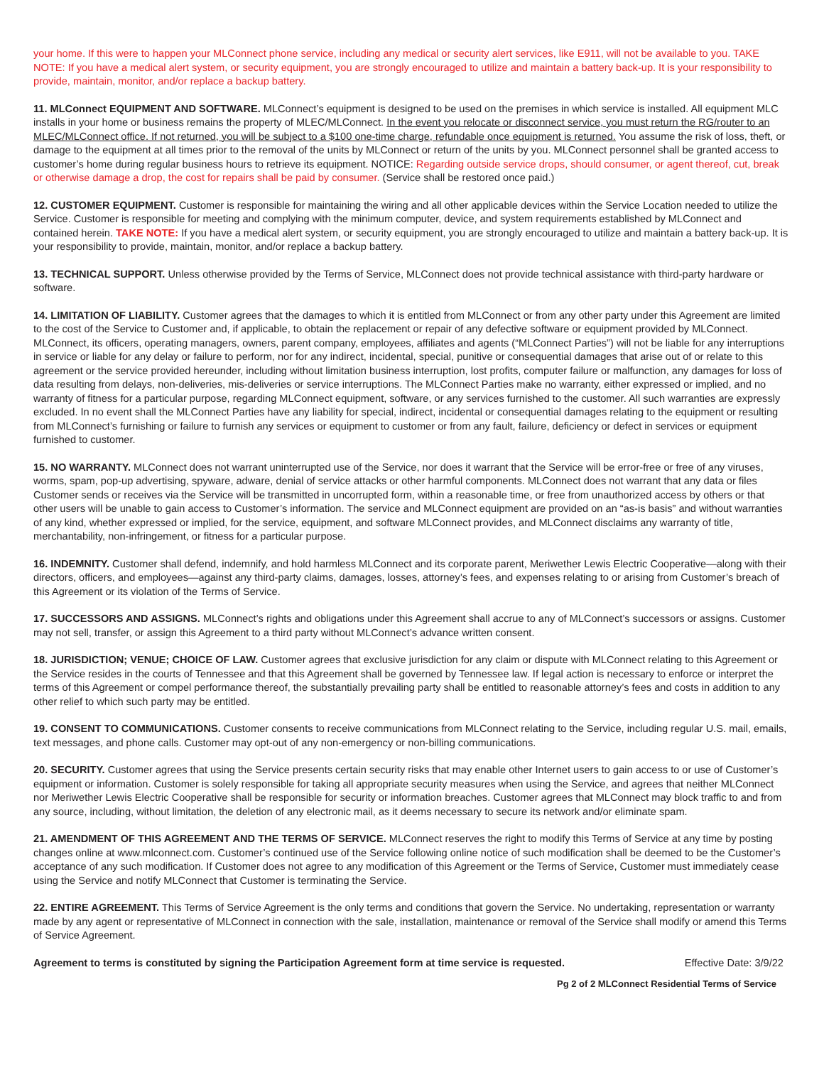your home. If this were to happen your MLConnect phone service, including any medical or security alert services, like E911, will not be available to you. TAKE NOTE: If you have a medical alert system, or security equipment, you are strongly encouraged to utilize and maintain a battery back-up. It is your responsibility to provide, maintain, monitor, and/or replace a backup battery.
11. MLConnect EQUIPMENT AND SOFTWARE. MLConnect’s equipment is designed to be used on the premises in which service is installed. All equipment MLC installs in your home or business remains the property of MLEC/MLConnect. In the event you relocate or disconnect service, you must return the RG/router to an MLEC/MLConnect office. If not returned, you will be subject to a $100 one-time charge, refundable once equipment is returned. You assume the risk of loss, theft, or damage to the equipment at all times prior to the removal of the units by MLConnect or return of the units by you. MLConnect personnel shall be granted access to customer’s home during regular business hours to retrieve its equipment. NOTICE: Regarding outside service drops, should consumer, or agent thereof, cut, break or otherwise damage a drop, the cost for repairs shall be paid by consumer. (Service shall be restored once paid.)
12. CUSTOMER EQUIPMENT. Customer is responsible for maintaining the wiring and all other applicable devices within the Service Location needed to utilize the Service. Customer is responsible for meeting and complying with the minimum computer, device, and system requirements established by MLConnect and contained herein. TAKE NOTE: If you have a medical alert system, or security equipment, you are strongly encouraged to utilize and maintain a battery back-up. It is your responsibility to provide, maintain, monitor, and/or replace a backup battery.
13. TECHNICAL SUPPORT. Unless otherwise provided by the Terms of Service, MLConnect does not provide technical assistance with third-party hardware or software.
14. LIMITATION OF LIABILITY. Customer agrees that the damages to which it is entitled from MLConnect or from any other party under this Agreement are limited to the cost of the Service to Customer and, if applicable, to obtain the replacement or repair of any defective software or equipment provided by MLConnect. MLConnect, its officers, operating managers, owners, parent company, employees, affiliates and agents (“MLConnect Parties”) will not be liable for any interruptions in service or liable for any delay or failure to perform, nor for any indirect, incidental, special, punitive or consequential damages that arise out of or relate to this agreement or the service provided hereunder, including without limitation business interruption, lost profits, computer failure or malfunction, any damages for loss of data resulting from delays, non-deliveries, mis-deliveries or service interruptions. The MLConnect Parties make no warranty, either expressed or implied, and no warranty of fitness for a particular purpose, regarding MLConnect equipment, software, or any services furnished to the customer. All such warranties are expressly excluded. In no event shall the MLConnect Parties have any liability for special, indirect, incidental or consequential damages relating to the equipment or resulting from MLConnect’s furnishing or failure to furnish any services or equipment to customer or from any fault, failure, deficiency or defect in services or equipment furnished to customer.
15. NO WARRANTY. MLConnect does not warrant uninterrupted use of the Service, nor does it warrant that the Service will be error-free or free of any viruses, worms, spam, pop-up advertising, spyware, adware, denial of service attacks or other harmful components. MLConnect does not warrant that any data or files Customer sends or receives via the Service will be transmitted in uncorrupted form, within a reasonable time, or free from unauthorized access by others or that other users will be unable to gain access to Customer’s information. The service and MLConnect equipment are provided on an “as-is basis” and without warranties of any kind, whether expressed or implied, for the service, equipment, and software MLConnect provides, and MLConnect disclaims any warranty of title, merchantability, non-infringement, or fitness for a particular purpose.
16. INDEMNITY. Customer shall defend, indemnify, and hold harmless MLConnect and its corporate parent, Meriwether Lewis Electric Cooperative—along with their directors, officers, and employees—against any third-party claims, damages, losses, attorney’s fees, and expenses relating to or arising from Customer’s breach of this Agreement or its violation of the Terms of Service.
17. SUCCESSORS AND ASSIGNS. MLConnect’s rights and obligations under this Agreement shall accrue to any of MLConnect’s successors or assigns. Customer may not sell, transfer, or assign this Agreement to a third party without MLConnect’s advance written consent.
18. JURISDICTION; VENUE; CHOICE OF LAW. Customer agrees that exclusive jurisdiction for any claim or dispute with MLConnect relating to this Agreement or the Service resides in the courts of Tennessee and that this Agreement shall be governed by Tennessee law. If legal action is necessary to enforce or interpret the terms of this Agreement or compel performance thereof, the substantially prevailing party shall be entitled to reasonable attorney’s fees and costs in addition to any other relief to which such party may be entitled.
19. CONSENT TO COMMUNICATIONS. Customer consents to receive communications from MLConnect relating to the Service, including regular U.S. mail, emails, text messages, and phone calls. Customer may opt-out of any non-emergency or non-billing communications.
20. SECURITY. Customer agrees that using the Service presents certain security risks that may enable other Internet users to gain access to or use of Customer’s equipment or information. Customer is solely responsible for taking all appropriate security measures when using the Service, and agrees that neither MLConnect nor Meriwether Lewis Electric Cooperative shall be responsible for security or information breaches. Customer agrees that MLConnect may block traffic to and from any source, including, without limitation, the deletion of any electronic mail, as it deems necessary to secure its network and/or eliminate spam.
21. AMENDMENT OF THIS AGREEMENT AND THE TERMS OF SERVICE. MLConnect reserves the right to modify this Terms of Service at any time by posting changes online at www.mlconnect.com. Customer’s continued use of the Service following online notice of such modification shall be deemed to be the Customer’s acceptance of any such modification. If Customer does not agree to any modification of this Agreement or the Terms of Service, Customer must immediately cease using the Service and notify MLConnect that Customer is terminating the Service.
22. ENTIRE AGREEMENT. This Terms of Service Agreement is the only terms and conditions that govern the Service. No undertaking, representation or warranty made by any agent or representative of MLConnect in connection with the sale, installation, maintenance or removal of the Service shall modify or amend this Terms of Service Agreement.
Agreement to terms is constituted by signing the Participation Agreement form at time service is requested. Effective Date: 3/9/22
Pg 2 of 2 MLConnect Residential Terms of Service